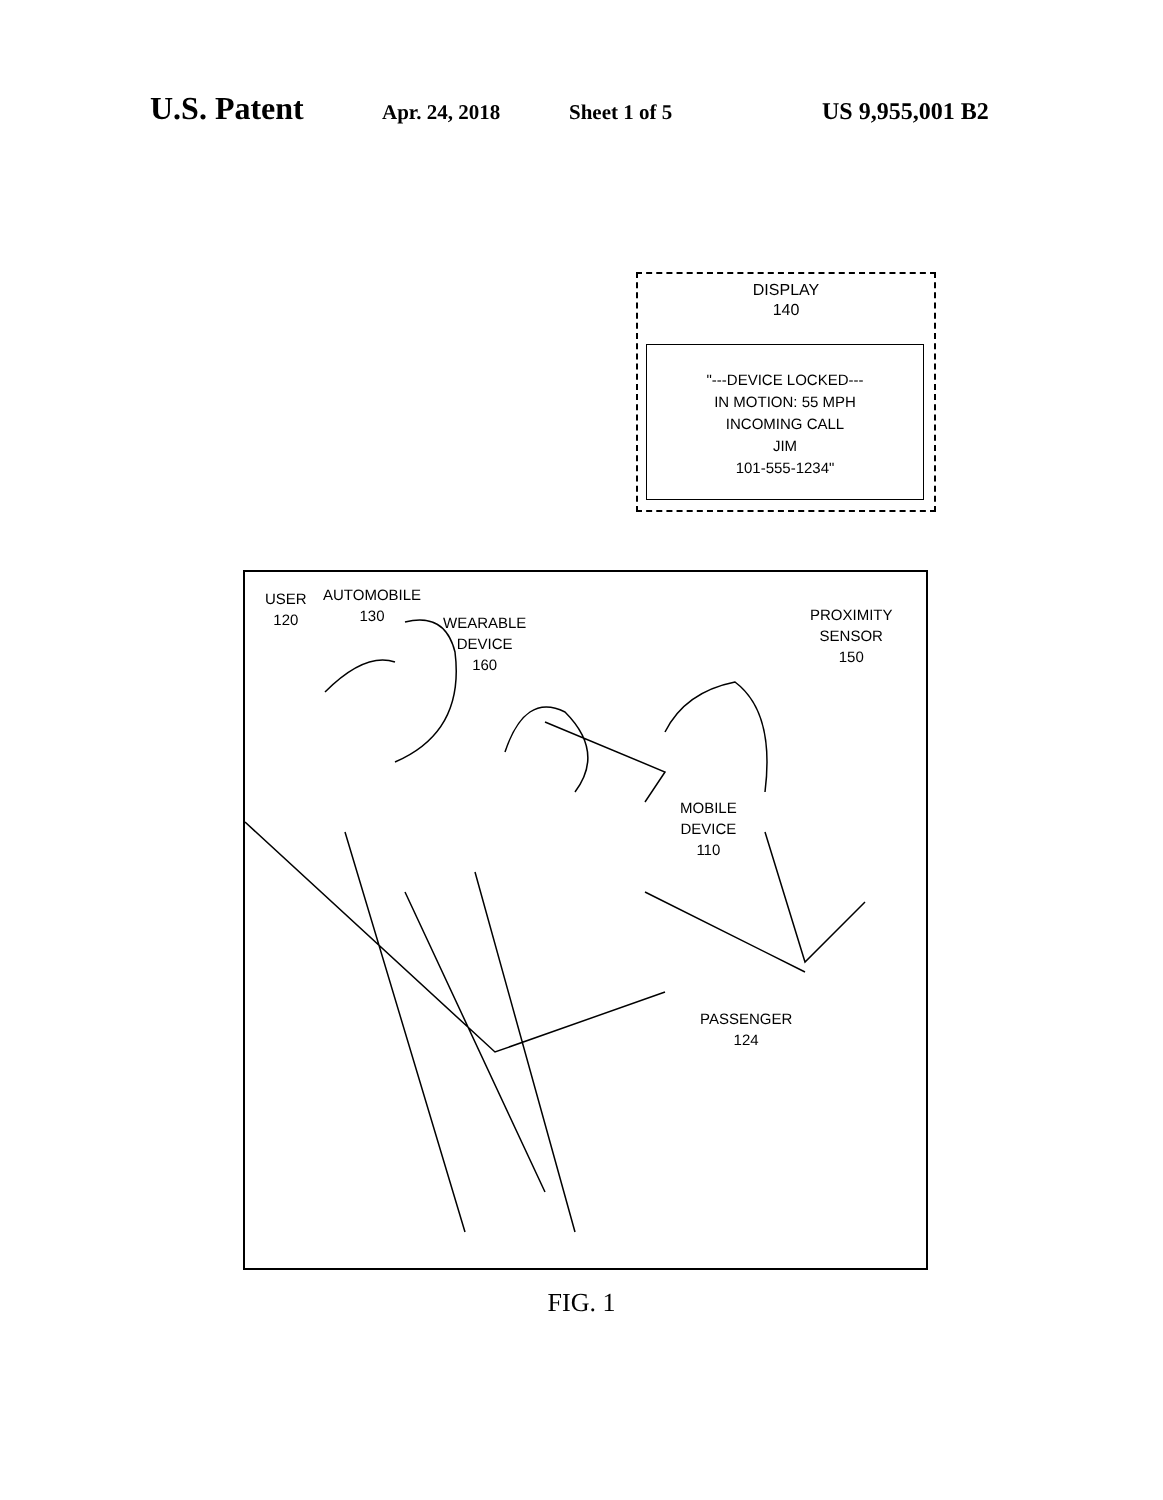U.S. Patent Apr. 24, 2018 Sheet 1 of 5 US 9,955,001 B2
DISPLAY
140
"---DEVICE LOCKED---
IN MOTION: 55 MPH
INCOMING CALL
JIM
101-555-1234"
USER
120
AUTOMOBILE
130
WEARABLE
DEVICE
160
PROXIMITY
SENSOR
150
MOBILE
DEVICE
110
PASSENGER
124
FIG. 1